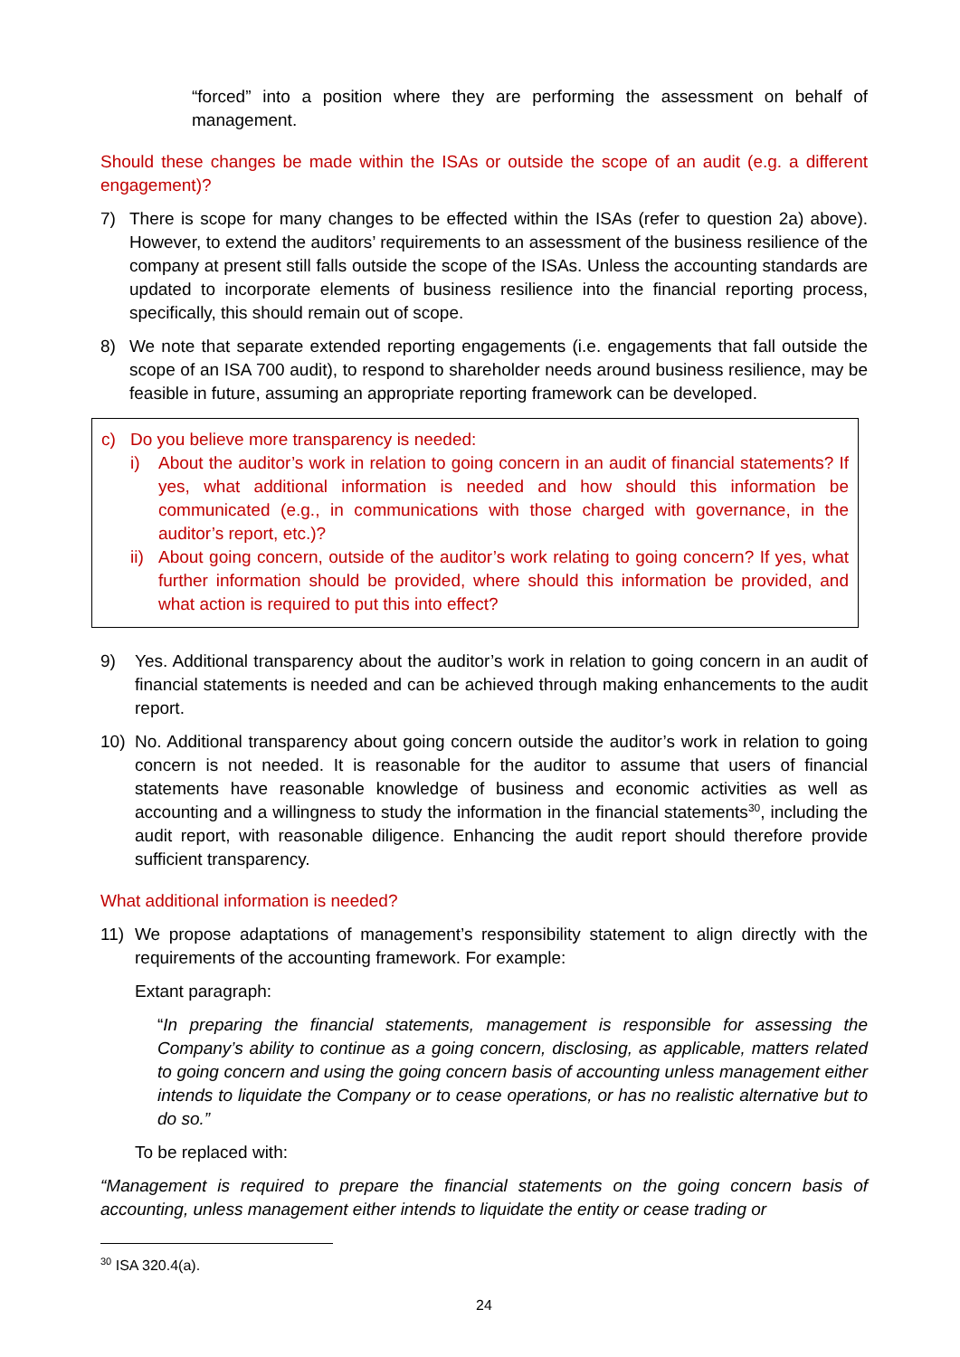“forced” into a position where they are performing the assessment on behalf of management.
Should these changes be made within the ISAs or outside the scope of an audit (e.g. a different engagement)?
7) There is scope for many changes to be effected within the ISAs (refer to question 2a) above). However, to extend the auditors’ requirements to an assessment of the business resilience of the company at present still falls outside the scope of the ISAs. Unless the accounting standards are updated to incorporate elements of business resilience into the financial reporting process, specifically, this should remain out of scope.
8) We note that separate extended reporting engagements (i.e. engagements that fall outside the scope of an ISA 700 audit), to respond to shareholder needs around business resilience, may be feasible in future, assuming an appropriate reporting framework can be developed.
c) Do you believe more transparency is needed:
i) About the auditor’s work in relation to going concern in an audit of financial statements? If yes, what additional information is needed and how should this information be communicated (e.g., in communications with those charged with governance, in the auditor’s report, etc.)?
ii) About going concern, outside of the auditor’s work relating to going concern? If yes, what further information should be provided, where should this information be provided, and what action is required to put this into effect?
9) Yes. Additional transparency about the auditor’s work in relation to going concern in an audit of financial statements is needed and can be achieved through making enhancements to the audit report.
10) No. Additional transparency about going concern outside the auditor’s work in relation to going concern is not needed. It is reasonable for the auditor to assume that users of financial statements have reasonable knowledge of business and economic activities as well as accounting and a willingness to study the information in the financial statements<sup>30</sup>, including the audit report, with reasonable diligence. Enhancing the audit report should therefore provide sufficient transparency.
What additional information is needed?
11) We propose adaptations of management’s responsibility statement to align directly with the requirements of the accounting framework. For example:
Extant paragraph:
“In preparing the financial statements, management is responsible for assessing the Company’s ability to continue as a going concern, disclosing, as applicable, matters related to going concern and using the going concern basis of accounting unless management either intends to liquidate the Company or to cease operations, or has no realistic alternative but to do so.”
To be replaced with:
“Management is required to prepare the financial statements on the going concern basis of accounting, unless management either intends to liquidate the entity or cease trading or
<sup>30</sup> ISA 320.4(a).
24